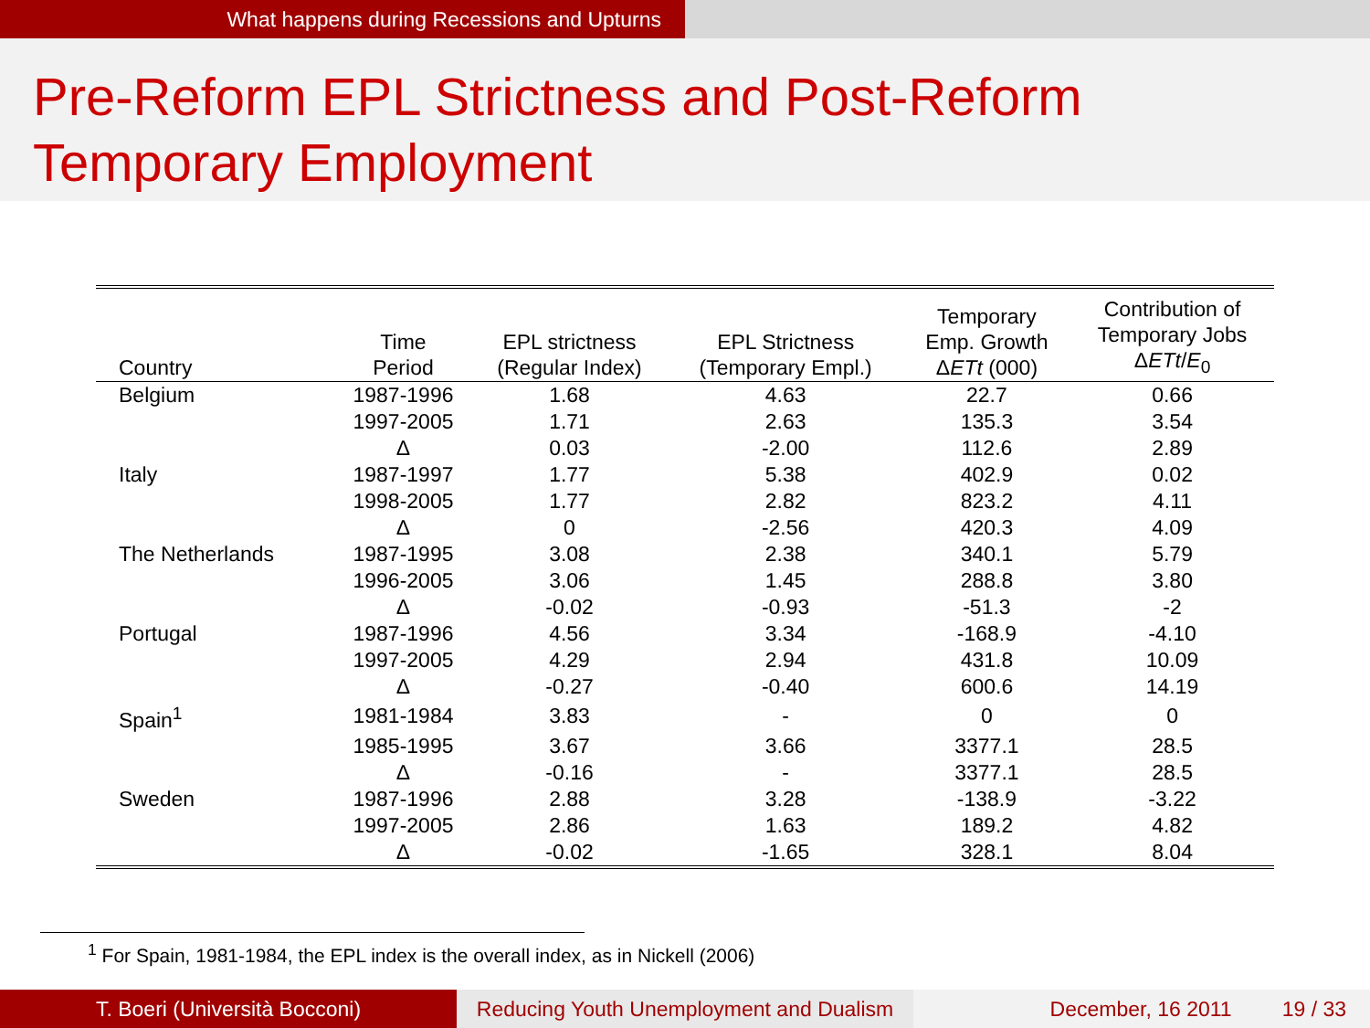What happens during Recessions and Upturns
Pre-Reform EPL Strictness and Post-Reform Temporary Employment
| Country | Time Period | EPL strictness (Regular Index) | EPL Strictness (Temporary Empl.) | Temporary Emp. Growth Δ ETt (000) | Contribution of Temporary Jobs Δ ETt / E<sub>0</sub> |
| --- | --- | --- | --- | --- | --- |
| Belgium | 1987-1996 | 1.68 | 4.63 | 22.7 | 0.66 |
| | 1997-2005 | 1.71 | 2.63 | 135.3 | 3.54 |
| | Δ | 0.03 | -2.00 | 112.6 | 2.89 |
| Italy | 1987-1997 | 1.77 | 5.38 | 402.9 | 0.02 |
| | 1998-2005 | 1.77 | 2.82 | 823.2 | 4.11 |
| | Δ | 0 | -2.56 | 420.3 | 4.09 |
| The Netherlands | 1987-1995 | 3.08 | 2.38 | 340.1 | 5.79 |
| | 1996-2005 | 3.06 | 1.45 | 288.8 | 3.80 |
| | Δ | -0.02 | -0.93 | -51.3 | -2 |
| Portugal | 1987-1996 | 4.56 | 3.34 | -168.9 | -4.10 |
| | 1997-2005 | 4.29 | 2.94 | 431.8 | 10.09 |
| | Δ | -0.27 | -0.40 | 600.6 | 14.19 |
| Spain<sup>1</sup> | 1981-1984 | 3.83 | - | 0 | 0 |
| | 1985-1995 | 3.67 | 3.66 | 3377.1 | 28.5 |
| | Δ | -0.16 | - | 3377.1 | 28.5 |
| Sweden | 1987-1996 | 2.88 | 3.28 | -138.9 | -3.22 |
| | 1997-2005 | 2.86 | 1.63 | 189.2 | 4.82 |
| | Δ | -0.02 | -1.65 | 328.1 | 8.04 |
<sup>1</sup> For Spain, 1981-1984, the EPL index is the overall index, as in Nickell (2006)
T. Boeri (Università Bocconi) Reducing Youth Unemployment and Dualism
December, 16 2011 19 / 33